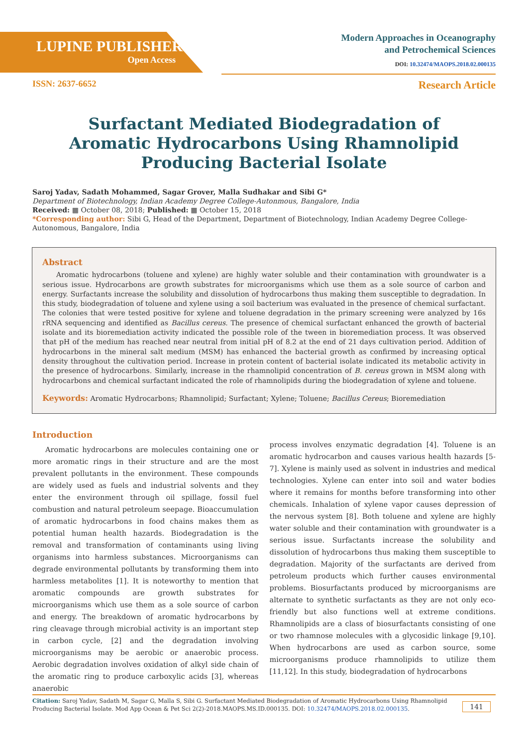LUPINE PUBLISHERS
Open Access
Modern Approaches in Oceanography
and Petrochemical Sciences
DOI: 10.32474/MAOPS.2018.02.000135
ISSN: 2637-6652 Research Article
Surfactant Mediated Biodegradation of Aromatic Hydrocarbons Using Rhamnolipid Producing Bacterial Isolate
Saroj Yadav, Sadath Mohammed, Sagar Grover, Malla Sudhakar and Sibi G*
Department of Biotechnology, Indian Academy Degree College-Autonmous, Bangalore, India
Received: ▦ October 08, 2018; Published: ▦ October 15, 2018
*Corresponding author: Sibi G, Head of the Department, Department of Biotechnology, Indian Academy Degree College-Autonomous, Bangalore, India
Abstract
Aromatic hydrocarbons (toluene and xylene) are highly water soluble and their contamination with groundwater is a serious issue. Hydrocarbons are growth substrates for microorganisms which use them as a sole source of carbon and energy. Surfactants increase the solubility and dissolution of hydrocarbons thus making them susceptible to degradation. In this study, biodegradation of toluene and xylene using a soil bacterium was evaluated in the presence of chemical surfactant. The colonies that were tested positive for xylene and toluene degradation in the primary screening were analyzed by 16s rRNA sequencing and identified as Bacillus cereus. The presence of chemical surfactant enhanced the growth of bacterial isolate and its bioremediation activity indicated the possible role of the tween in bioremediation process. It was observed that pH of the medium has reached near neutral from initial pH of 8.2 at the end of 21 days cultivation period. Addition of hydrocarbons in the mineral salt medium (MSM) has enhanced the bacterial growth as confirmed by increasing optical density throughout the cultivation period. Increase in protein content of bacterial isolate indicated its metabolic activity in the presence of hydrocarbons. Similarly, increase in the rhamnolipid concentration of B. cereus grown in MSM along with hydrocarbons and chemical surfactant indicated the role of rhamnolipids during the biodegradation of xylene and toluene.
Keywords: Aromatic Hydrocarbons; Rhamnolipid; Surfactant; Xylene; Toluene; Bacillus Cereus; Bioremediation
Introduction
Aromatic hydrocarbons are molecules containing one or more aromatic rings in their structure and are the most prevalent pollutants in the environment. These compounds are widely used as fuels and industrial solvents and they enter the environment through oil spillage, fossil fuel combustion and natural petroleum seepage. Bioaccumulation of aromatic hydrocarbons in food chains makes them as potential human health hazards. Biodegradation is the removal and transformation of contaminants using living organisms into harmless substances. Microorganisms can degrade environmental pollutants by transforming them into harmless metabolites [1]. It is noteworthy to mention that aromatic compounds are growth substrates for microorganisms which use them as a sole source of carbon and energy. The breakdown of aromatic hydrocarbons by ring cleavage through microbial activity is an important step in carbon cycle, [2] and the degradation involving microorganisms may be aerobic or anaerobic process. Aerobic degradation involves oxidation of alkyl side chain of the aromatic ring to produce carboxylic acids [3], whereas anaerobic
process involves enzymatic degradation [4]. Toluene is an aromatic hydrocarbon and causes various health hazards [5-7]. Xylene is mainly used as solvent in industries and medical technologies. Xylene can enter into soil and water bodies where it remains for months before transforming into other chemicals. Inhalation of xylene vapor causes depression of the nervous system [8]. Both toluene and xylene are highly water soluble and their contamination with groundwater is a serious issue. Surfactants increase the solubility and dissolution of hydrocarbons thus making them susceptible to degradation. Majority of the surfactants are derived from petroleum products which further causes environmental problems. Biosurfactants produced by microorganisms are alternate to synthetic surfactants as they are not only eco-friendly but also functions well at extreme conditions. Rhamnolipids are a class of biosurfactants consisting of one or two rhamnose molecules with a glycosidic linkage [9,10]. When hydrocarbons are used as carbon source, some microorganisms produce rhamnolipids to utilize them [11,12]. In this study, biodegradation of hydrocarbons
Citation: Saroj Yadav, Sadath M, Sagar G, Malla S, Sibi G. Surfactant Mediated Biodegradation of Aromatic Hydrocarbons Using Rhamnolipid Producing Bacterial Isolate. Mod App Ocean & Pet Sci 2(2)-2018.MAOPS.MS.ID.000135. DOI: 10.32474/MAOPS.2018.02.000135.
141